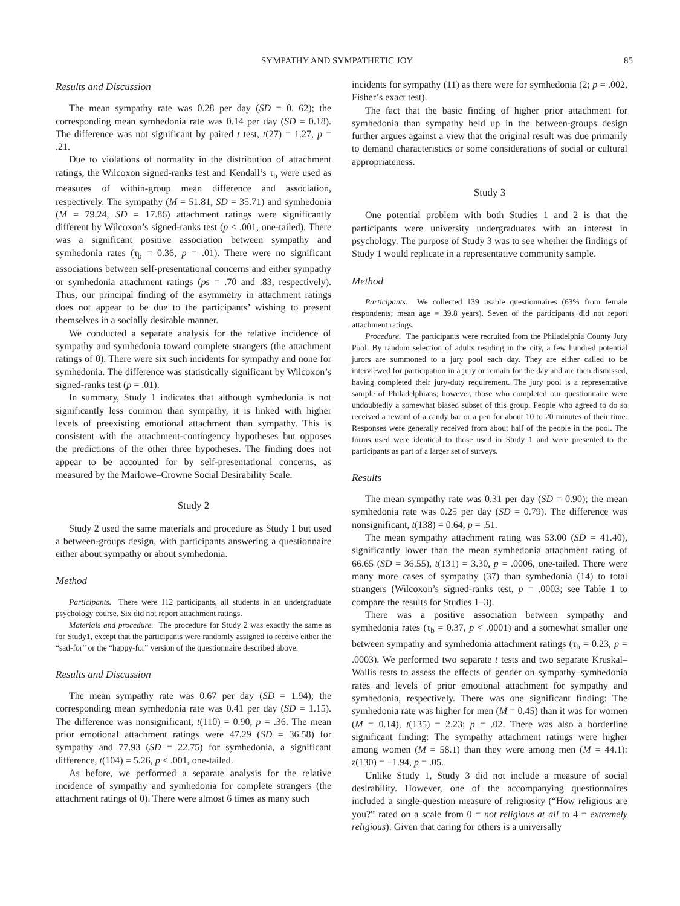SYMPATHY AND SYMPATHETIC JOY 85
Results and Discussion
The mean sympathy rate was 0.28 per day (SD = 0. 62); the corresponding mean symhedonia rate was 0.14 per day (SD = 0.18). The difference was not significant by paired t test, t(27) = 1.27, p = .21.
Due to violations of normality in the distribution of attachment ratings, the Wilcoxon signed-ranks test and Kendall’s τ<sub>b</sub> were used as measures of within-group mean difference and association, respectively. The sympathy (M = 51.81, SD = 35.71) and symhedonia (M = 79.24, SD = 17.86) attachment ratings were significantly different by Wilcoxon’s signed-ranks test (p < .001, one-tailed). There was a significant positive association between sympathy and symhedonia rates (τ<sub>b</sub> = 0.36, p = .01). There were no significant associations between self-presentational concerns and either sympathy or symhedonia attachment ratings (ps = .70 and .83, respectively). Thus, our principal finding of the asymmetry in attachment ratings does not appear to be due to the participants’ wishing to present themselves in a socially desirable manner.
We conducted a separate analysis for the relative incidence of sympathy and symhedonia toward complete strangers (the attachment ratings of 0). There were six such incidents for sympathy and none for symhedonia. The difference was statistically significant by Wilcoxon’s signed-ranks test (p = .01).
In summary, Study 1 indicates that although symhedonia is not significantly less common than sympathy, it is linked with higher levels of preexisting emotional attachment than sympathy. This is consistent with the attachment-contingency hypotheses but opposes the predictions of the other three hypotheses. The finding does not appear to be accounted for by self-presentational concerns, as measured by the Marlowe–Crowne Social Desirability Scale.
Study 2
Study 2 used the same materials and procedure as Study 1 but used a between-groups design, with participants answering a questionnaire either about sympathy or about symhedonia.
Method
Participants. There were 112 participants, all students in an undergraduate psychology course. Six did not report attachment ratings.
Materials and procedure. The procedure for Study 2 was exactly the same as for Study1, except that the participants were randomly assigned to receive either the “sad-for” or the “happy-for” version of the questionnaire described above.
Results and Discussion
The mean sympathy rate was 0.67 per day (SD = 1.94); the corresponding mean symhedonia rate was 0.41 per day (SD = 1.15). The difference was nonsignificant, t(110) = 0.90, p = .36. The mean prior emotional attachment ratings were 47.29 (SD = 36.58) for sympathy and 77.93 (SD = 22.75) for symhedonia, a significant difference, t(104) = 5.26, p < .001, one-tailed.
As before, we performed a separate analysis for the relative incidence of sympathy and symhedonia for complete strangers (the attachment ratings of 0). There were almost 6 times as many such
incidents for sympathy (11) as there were for symhedonia (2; p = .002, Fisher’s exact test).
The fact that the basic finding of higher prior attachment for symhedonia than sympathy held up in the between-groups design further argues against a view that the original result was due primarily to demand characteristics or some considerations of social or cultural appropriateness.
Study 3
One potential problem with both Studies 1 and 2 is that the participants were university undergraduates with an interest in psychology. The purpose of Study 3 was to see whether the findings of Study 1 would replicate in a representative community sample.
Method
Participants. We collected 139 usable questionnaires (63% from female respondents; mean age = 39.8 years). Seven of the participants did not report attachment ratings.
Procedure. The participants were recruited from the Philadelphia County Jury Pool. By random selection of adults residing in the city, a few hundred potential jurors are summoned to a jury pool each day. They are either called to be interviewed for participation in a jury or remain for the day and are then dismissed, having completed their jury-duty requirement. The jury pool is a representative sample of Philadelphians; however, those who completed our questionnaire were undoubtedly a somewhat biased subset of this group. People who agreed to do so received a reward of a candy bar or a pen for about 10 to 20 minutes of their time. Responses were generally received from about half of the people in the pool. The forms used were identical to those used in Study 1 and were presented to the participants as part of a larger set of surveys.
Results
The mean sympathy rate was 0.31 per day (SD = 0.90); the mean symhedonia rate was 0.25 per day (SD = 0.79). The difference was nonsignificant, t(138) = 0.64, p = .51.
The mean sympathy attachment rating was 53.00 (SD = 41.40), significantly lower than the mean symhedonia attachment rating of 66.65 (SD = 36.55), t(131) = 3.30, p = .0006, one-tailed. There were many more cases of sympathy (37) than symhedonia (14) to total strangers (Wilcoxon’s signed-ranks test, p = .0003; see Table 1 to compare the results for Studies 1–3).
There was a positive association between sympathy and symhedonia rates (τ<sub>b</sub> = 0.37, p < .0001) and a somewhat smaller one between sympathy and symhedonia attachment ratings (τ<sub>b</sub> = 0.23, p = .0003). We performed two separate t tests and two separate Kruskal–Wallis tests to assess the effects of gender on sympathy–symhedonia rates and levels of prior emotional attachment for sympathy and symhedonia, respectively. There was one significant finding: The symhedonia rate was higher for men (M = 0.45) than it was for women (M = 0.14), t(135) = 2.23; p = .02. There was also a borderline significant finding: The sympathy attachment ratings were higher among women (M = 58.1) than they were among men (M = 44.1): z(130) = −1.94, p = .05.
Unlike Study 1, Study 3 did not include a measure of social desirability. However, one of the accompanying questionnaires included a single-question measure of religiosity (“How religious are you?” rated on a scale from 0 = not religious at all to 4 = extremely religious). Given that caring for others is a universally